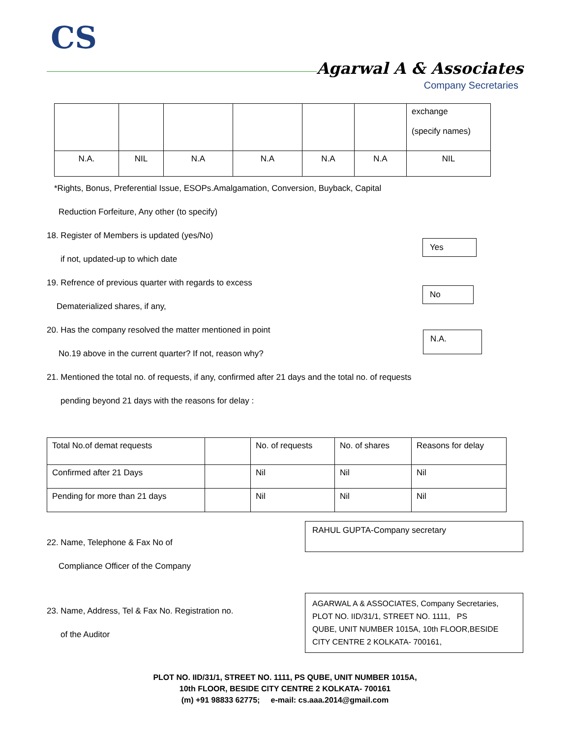CS
Agarwal A & Associates
Company Secretaries
| | | | | | | exchange (specify names) |
| N.A. | NIL | N.A | N.A | N.A | N.A | NIL |
*Rights, Bonus, Preferential Issue, ESOPs.Amalgamation, Conversion, Buyback, Capital
Reduction Forfeiture, Any other (to specify)
18. Register of Members is updated (yes/No)
if not, updated-up to which date
Yes
19. Refrence of previous quarter with regards to excess
Dematerialized shares, if any,
No
20. Has the company resolved the matter mentioned in point
No.19 above in the current quarter? If not, reason why?
N.A.
21. Mentioned the total no. of requests, if any, confirmed after 21 days and the total no. of requests
pending beyond 21 days with the reasons for delay :
| Total No.of demat requests | | No. of requests | No. of shares | Reasons for delay |
| Confirmed after 21 Days | | Nil | Nil | Nil |
| Pending for more than 21 days | | Nil | Nil | Nil |
22. Name, Telephone & Fax No of
Compliance Officer of the Company
RAHUL GUPTA-Company secretary
23. Name, Address, Tel & Fax No. Registration no.
of the Auditor
AGARWAL A & ASSOCIATES, Company Secretaries,
PLOT NO. IID/31/1, STREET NO. 1111, PS
QUBE, UNIT NUMBER 1015A, 10th FLOOR,BESIDE
CITY CENTRE 2 KOLKATA- 700161,
PLOT NO. IID/31/1, STREET NO. 1111, PS QUBE, UNIT NUMBER 1015A,
10th FLOOR, BESIDE CITY CENTRE 2 KOLKATA- 700161
(m) +91 98833 62775; e-mail: cs.aaa.2014@gmail.com